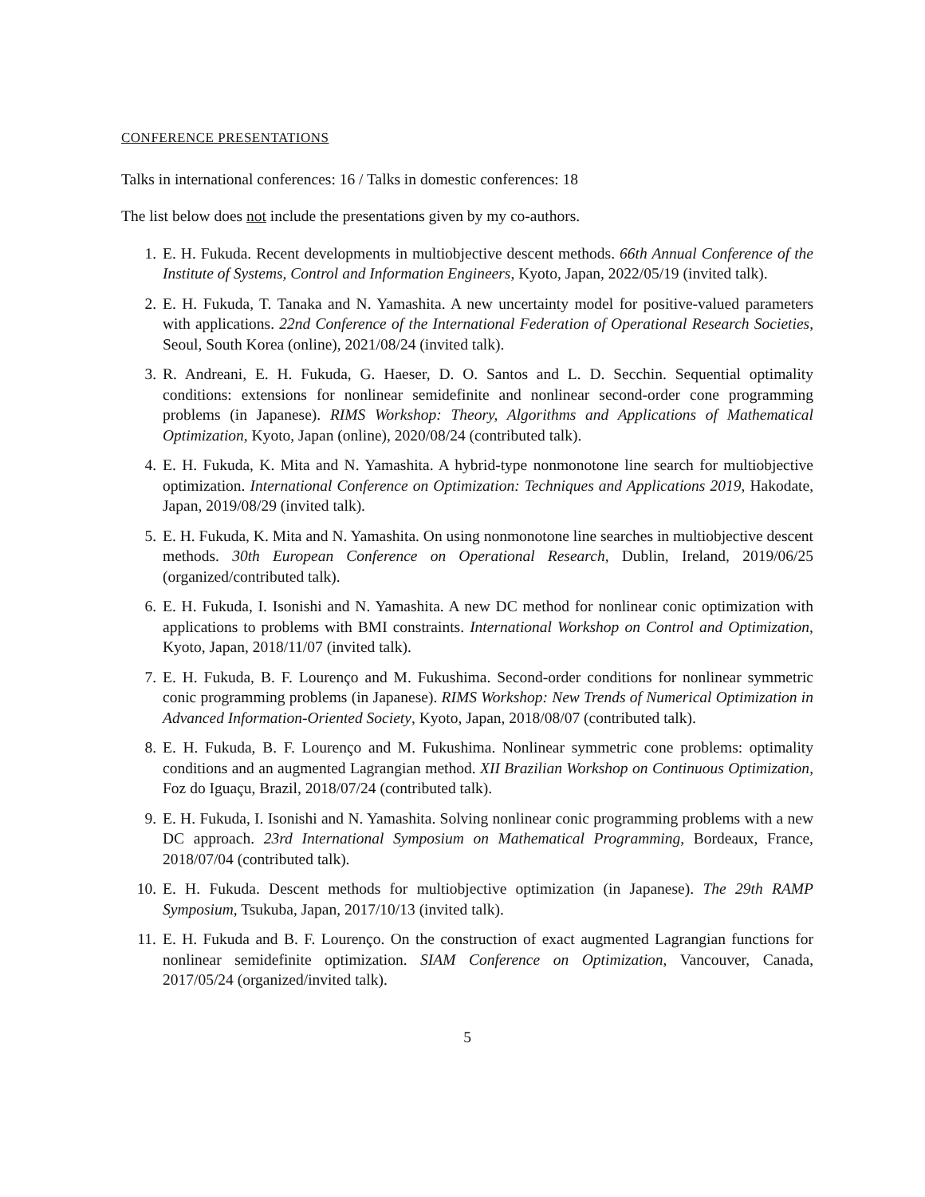CONFERENCE PRESENTATIONS
Talks in international conferences: 16 / Talks in domestic conferences: 18
The list below does not include the presentations given by my co-authors.
1. E. H. Fukuda. Recent developments in multiobjective descent methods. 66th Annual Conference of the Institute of Systems, Control and Information Engineers, Kyoto, Japan, 2022/05/19 (invited talk).
2. E. H. Fukuda, T. Tanaka and N. Yamashita. A new uncertainty model for positive-valued parameters with applications. 22nd Conference of the International Federation of Operational Research Societies, Seoul, South Korea (online), 2021/08/24 (invited talk).
3. R. Andreani, E. H. Fukuda, G. Haeser, D. O. Santos and L. D. Secchin. Sequential optimality conditions: extensions for nonlinear semidefinite and nonlinear second-order cone programming problems (in Japanese). RIMS Workshop: Theory, Algorithms and Applications of Mathematical Optimization, Kyoto, Japan (online), 2020/08/24 (contributed talk).
4. E. H. Fukuda, K. Mita and N. Yamashita. A hybrid-type nonmonotone line search for multiobjective optimization. International Conference on Optimization: Techniques and Applications 2019, Hakodate, Japan, 2019/08/29 (invited talk).
5. E. H. Fukuda, K. Mita and N. Yamashita. On using nonmonotone line searches in multiobjective descent methods. 30th European Conference on Operational Research, Dublin, Ireland, 2019/06/25 (organized/contributed talk).
6. E. H. Fukuda, I. Isonishi and N. Yamashita. A new DC method for nonlinear conic optimization with applications to problems with BMI constraints. International Workshop on Control and Optimization, Kyoto, Japan, 2018/11/07 (invited talk).
7. E. H. Fukuda, B. F. Lourenço and M. Fukushima. Second-order conditions for nonlinear symmetric conic programming problems (in Japanese). RIMS Workshop: New Trends of Numerical Optimization in Advanced Information-Oriented Society, Kyoto, Japan, 2018/08/07 (contributed talk).
8. E. H. Fukuda, B. F. Lourenço and M. Fukushima. Nonlinear symmetric cone problems: optimality conditions and an augmented Lagrangian method. XII Brazilian Workshop on Continuous Optimization, Foz do Iguaçu, Brazil, 2018/07/24 (contributed talk).
9. E. H. Fukuda, I. Isonishi and N. Yamashita. Solving nonlinear conic programming problems with a new DC approach. 23rd International Symposium on Mathematical Programming, Bordeaux, France, 2018/07/04 (contributed talk).
10. E. H. Fukuda. Descent methods for multiobjective optimization (in Japanese). The 29th RAMP Symposium, Tsukuba, Japan, 2017/10/13 (invited talk).
11. E. H. Fukuda and B. F. Lourenço. On the construction of exact augmented Lagrangian functions for nonlinear semidefinite optimization. SIAM Conference on Optimization, Vancouver, Canada, 2017/05/24 (organized/invited talk).
5